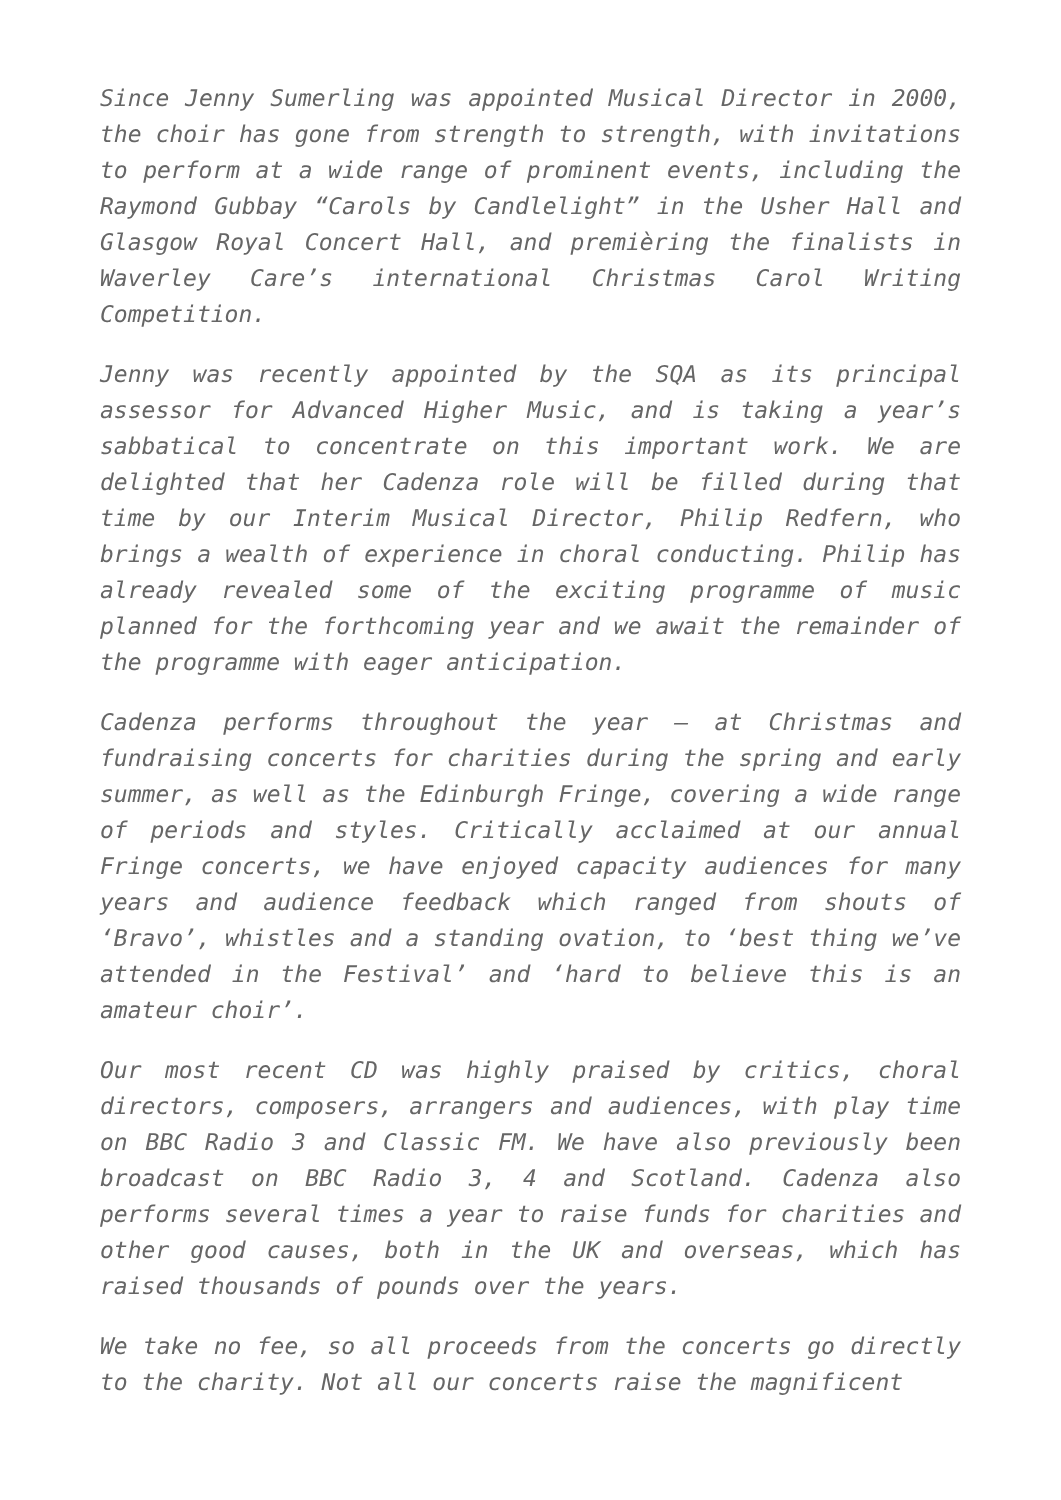Since Jenny Sumerling was appointed Musical Director in 2000, the choir has gone from strength to strength, with invitations to perform at a wide range of prominent events, including the Raymond Gubbay “Carols by Candlelight” in the Usher Hall and Glasgow Royal Concert Hall, and premièring the finalists in Waverley Care’s international Christmas Carol Writing Competition.
Jenny was recently appointed by the SQA as its principal assessor for Advanced Higher Music, and is taking a year’s sabbatical to concentrate on this important work. We are delighted that her Cadenza role will be filled during that time by our Interim Musical Director, Philip Redfern, who brings a wealth of experience in choral conducting. Philip has already revealed some of the exciting programme of music planned for the forthcoming year and we await the remainder of the programme with eager anticipation.
Cadenza performs throughout the year – at Christmas and fundraising concerts for charities during the spring and early summer, as well as the Edinburgh Fringe, covering a wide range of periods and styles. Critically acclaimed at our annual Fringe concerts, we have enjoyed capacity audiences for many years and audience feedback which ranged from shouts of ‘Bravo’, whistles and a standing ovation, to ‘best thing we’ve attended in the Festival’ and ‘hard to believe this is an amateur choir’.
Our most recent CD was highly praised by critics, choral directors, composers, arrangers and audiences, with play time on BBC Radio 3 and Classic FM. We have also previously been broadcast on BBC Radio 3, 4 and Scotland. Cadenza also performs several times a year to raise funds for charities and other good causes, both in the UK and overseas, which has raised thousands of pounds over the years.
We take no fee, so all proceeds from the concerts go directly to the charity. Not all our concerts raise the magnificent